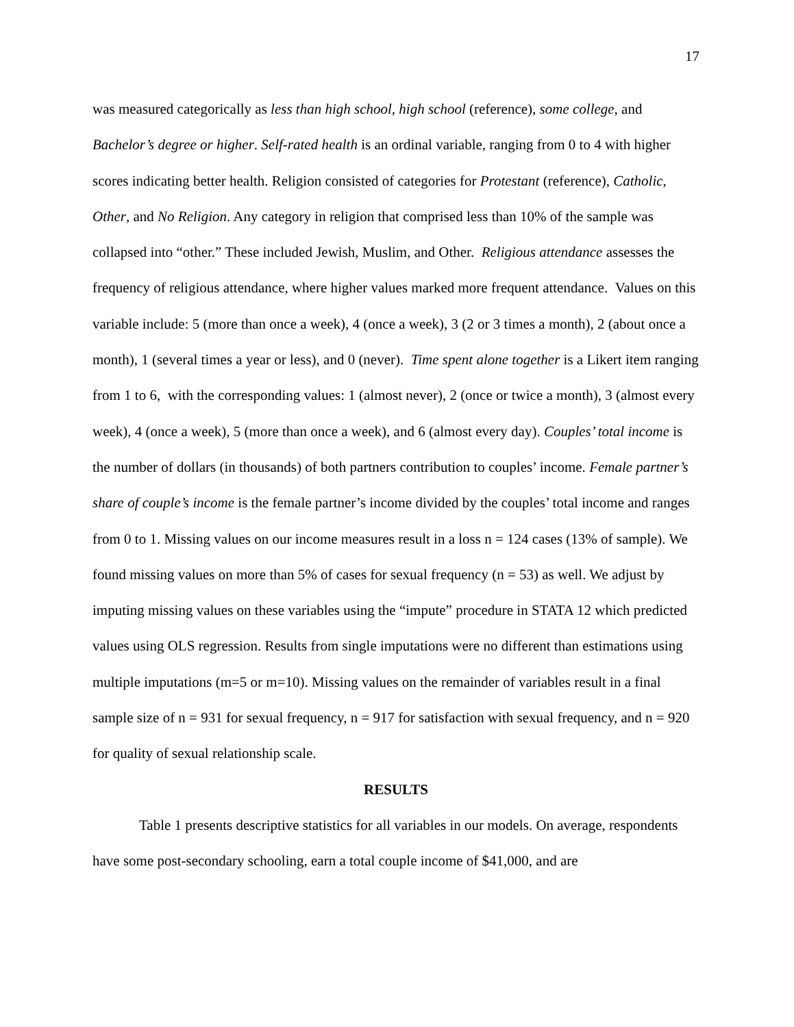17
was measured categorically as less than high school, high school (reference), some college, and Bachelor’s degree or higher. Self-rated health is an ordinal variable, ranging from 0 to 4 with higher scores indicating better health. Religion consisted of categories for Protestant (reference), Catholic, Other, and No Religion. Any category in religion that comprised less than 10% of the sample was collapsed into “other.” These included Jewish, Muslim, and Other. Religious attendance assesses the frequency of religious attendance, where higher values marked more frequent attendance. Values on this variable include: 5 (more than once a week), 4 (once a week), 3 (2 or 3 times a month), 2 (about once a month), 1 (several times a year or less), and 0 (never). Time spent alone together is a Likert item ranging from 1 to 6, with the corresponding values: 1 (almost never), 2 (once or twice a month), 3 (almost every week), 4 (once a week), 5 (more than once a week), and 6 (almost every day). Couples’ total income is the number of dollars (in thousands) of both partners contribution to couples’ income. Female partner’s share of couple’s income is the female partner’s income divided by the couples’ total income and ranges from 0 to 1. Missing values on our income measures result in a loss n = 124 cases (13% of sample). We found missing values on more than 5% of cases for sexual frequency (n = 53) as well. We adjust by imputing missing values on these variables using the “impute” procedure in STATA 12 which predicted values using OLS regression. Results from single imputations were no different than estimations using multiple imputations (m=5 or m=10). Missing values on the remainder of variables result in a final sample size of n = 931 for sexual frequency, n = 917 for satisfaction with sexual frequency, and n = 920 for quality of sexual relationship scale.
RESULTS
Table 1 presents descriptive statistics for all variables in our models. On average, respondents have some post-secondary schooling, earn a total couple income of $41,000, and are